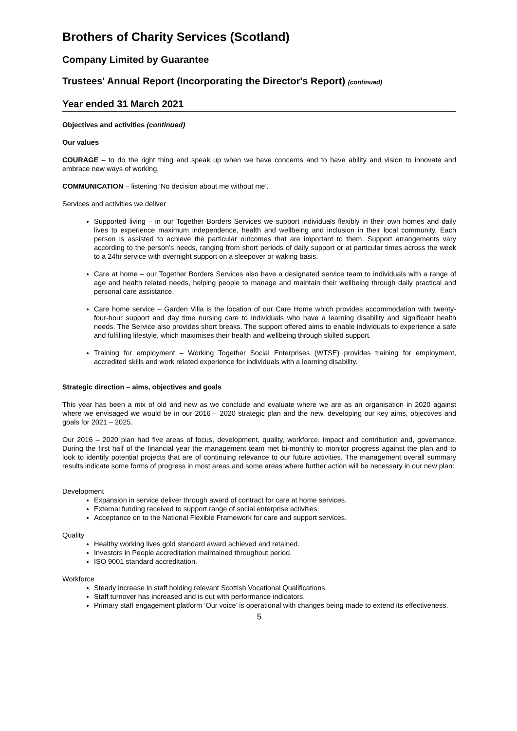Brothers of Charity Services (Scotland)
Company Limited by Guarantee
Trustees' Annual Report (Incorporating the Director's Report) (continued)
Year ended 31 March 2021
Objectives and activities (continued)
Our values
COURAGE – to do the right thing and speak up when we have concerns and to have ability and vision to innovate and embrace new ways of working.
COMMUNICATION – listening ‘No decision about me without me’.
Services and activities we deliver
Supported living – in our Together Borders Services we support individuals flexibly in their own homes and daily lives to experience maximum independence, health and wellbeing and inclusion in their local community. Each person is assisted to achieve the particular outcomes that are important to them. Support arrangements vary according to the person’s needs, ranging from short periods of daily support or at particular times across the week to a 24hr service with overnight support on a sleepover or waking basis.
Care at home – our Together Borders Services also have a designated service team to individuals with a range of age and health related needs, helping people to manage and maintain their wellbeing through daily practical and personal care assistance.
Care home service – Garden Villa is the location of our Care Home which provides accommodation with twenty-four-hour support and day time nursing care to individuals who have a learning disability and significant health needs. The Service also provides short breaks. The support offered aims to enable individuals to experience a safe and fulfilling lifestyle, which maximises their health and wellbeing through skilled support.
Training for employment – Working Together Social Enterprises (WTSE) provides training for employment, accredited skills and work related experience for individuals with a learning disability.
Strategic direction – aims, objectives and goals
This year has been a mix of old and new as we conclude and evaluate where we are as an organisation in 2020 against where we envisaged we would be in our 2016 – 2020 strategic plan and the new, developing our key aims, objectives and goals for 2021 – 2025.
Our 2016 – 2020 plan had five areas of focus, development, quality, workforce, impact and contribution and, governance. During the first half of the financial year the management team met bi-monthly to monitor progress against the plan and to look to identify potential projects that are of continuing relevance to our future activities. The management overall summary results indicate some forms of progress in most areas and some areas where further action will be necessary in our new plan:
Development
Expansion in service deliver through award of contract for care at home services.
External funding received to support range of social enterprise activities.
Acceptance on to the National Flexible Framework for care and support services.
Quality
Healthy working lives gold standard award achieved and retained.
Investors in People accreditation maintained throughout period.
ISO 9001 standard accreditation.
Workforce
Steady increase in staff holding relevant Scottish Vocational Qualifications.
Staff turnover has increased and is out with performance indicators.
Primary staff engagement platform ‘Our voice’ is operational with changes being made to extend its effectiveness.
5